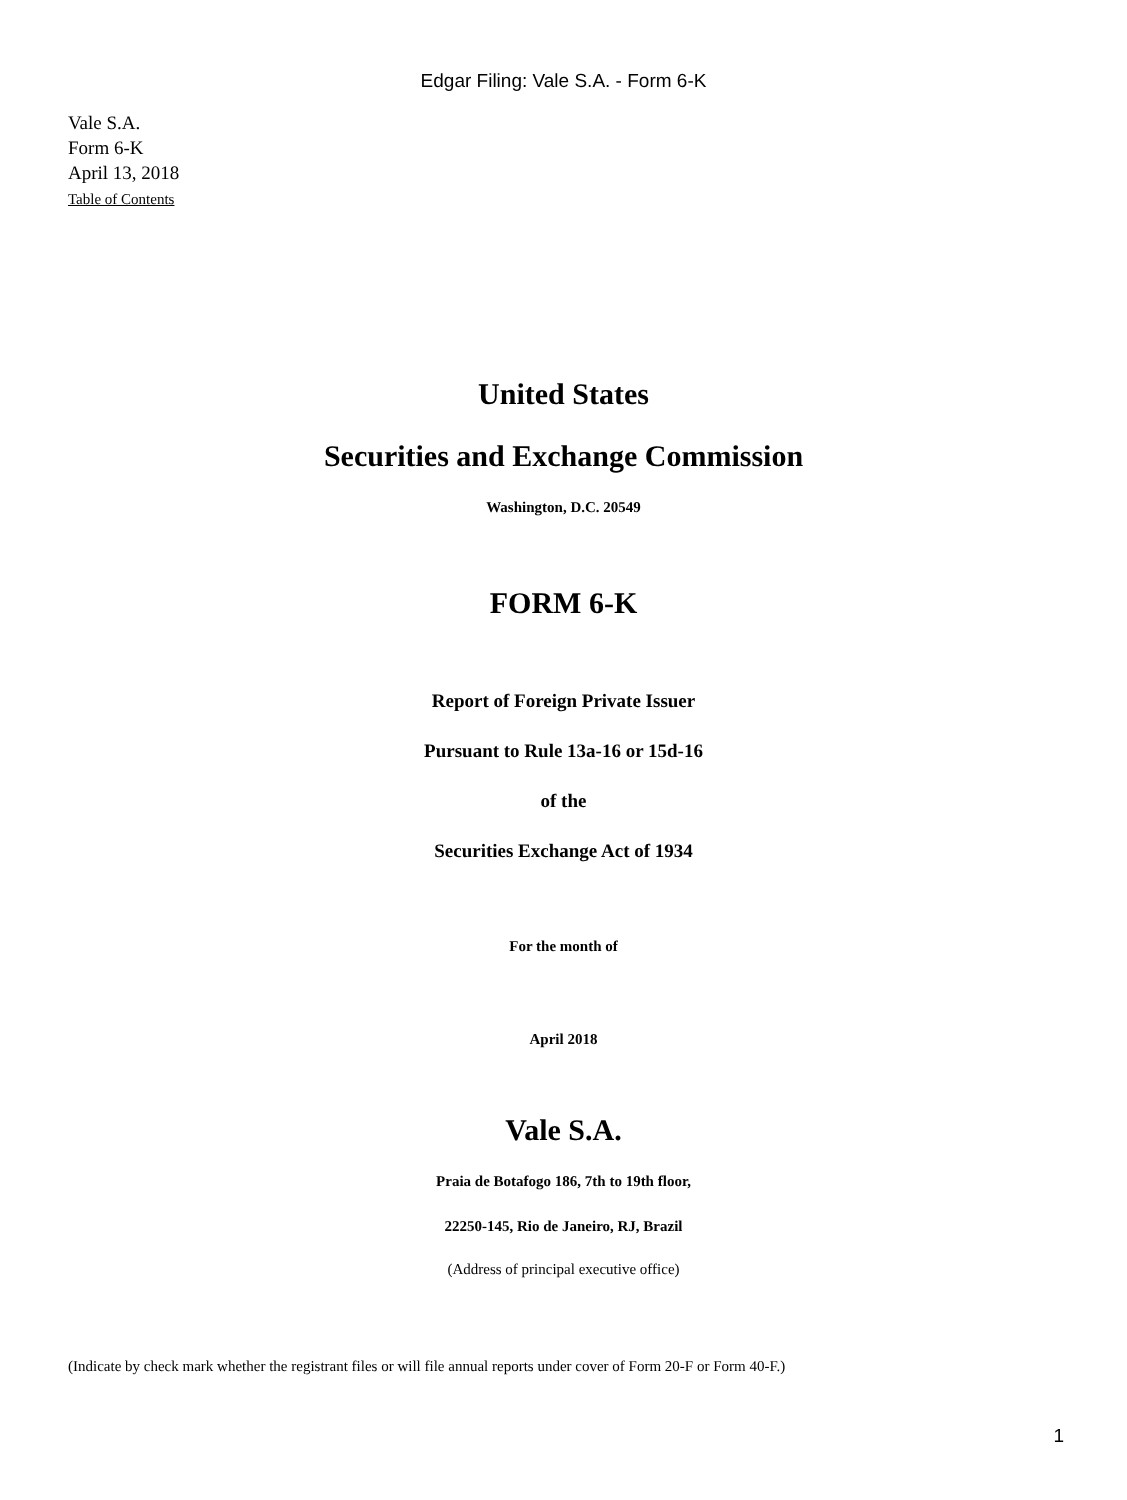Edgar Filing: Vale S.A. - Form 6-K
Vale S.A.
Form 6-K
April 13, 2018
Table of Contents
United States
Securities and Exchange Commission
Washington, D.C. 20549
FORM 6-K
Report of Foreign Private Issuer
Pursuant to Rule 13a-16 or 15d-16
of the
Securities Exchange Act of 1934
For the month of
April 2018
Vale S.A.
Praia de Botafogo 186, 7th to 19th floor,
22250-145, Rio de Janeiro, RJ, Brazil
(Address of principal executive office)
(Indicate by check mark whether the registrant files or will file annual reports under cover of Form 20-F or Form 40-F.)
1